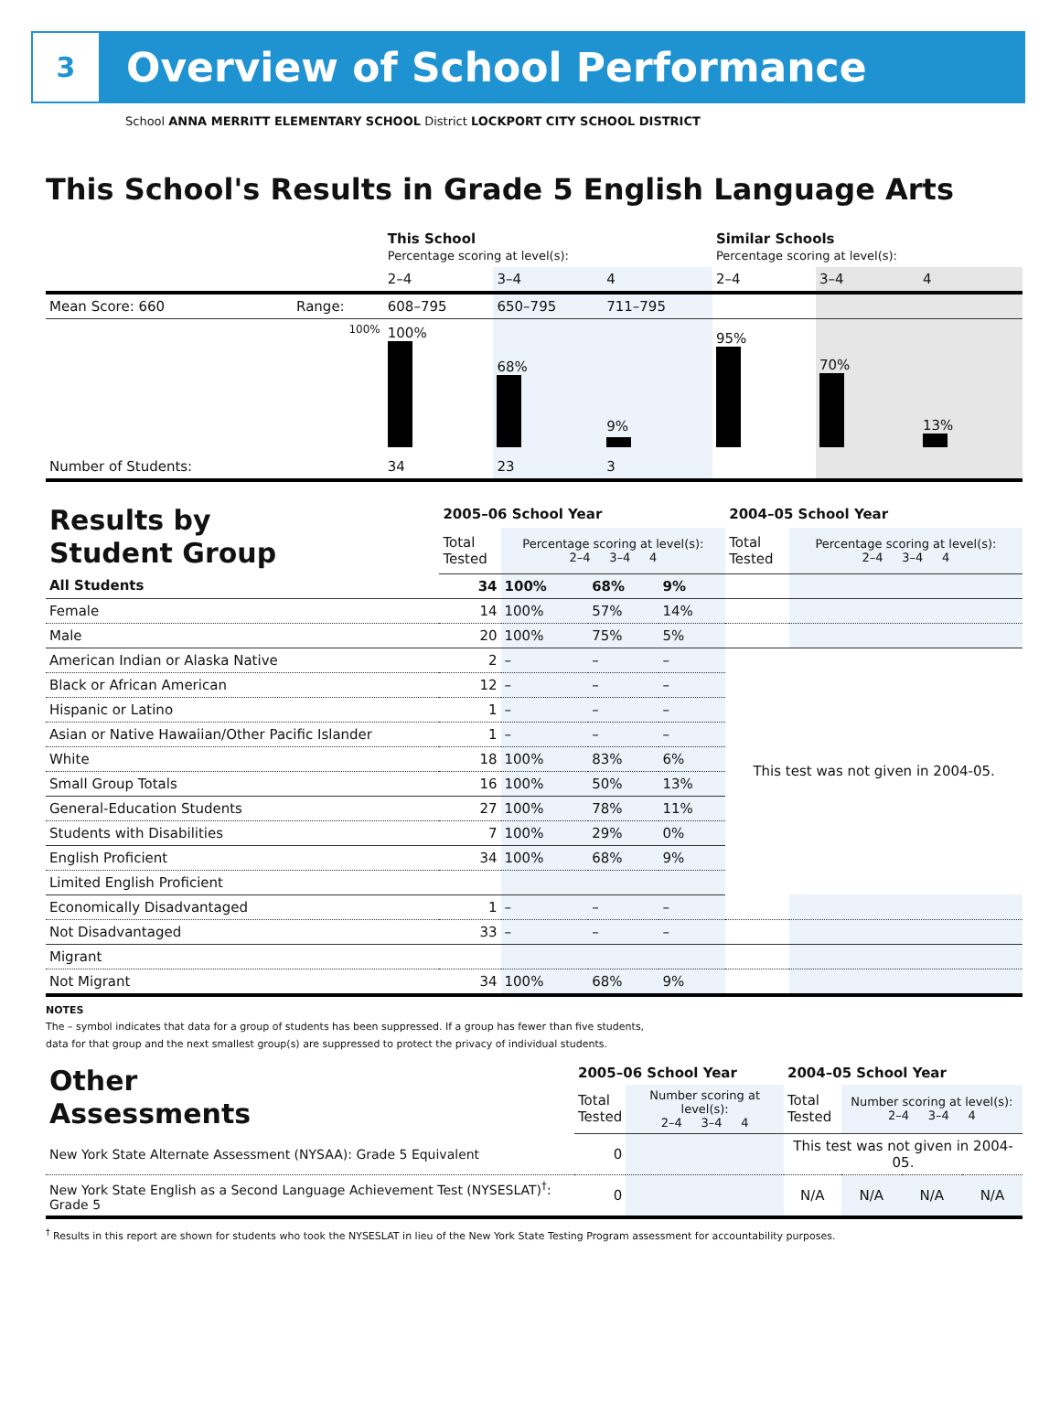3
Overview of School Performance
School ANNA MERRITT ELEMENTARY SCHOOL District LOCKPORT CITY SCHOOL DISTRICT
This School's Results in Grade 5 English Language Arts
| | | This School Percentage scoring at level(s): | | | Similar Schools Percentage scoring at level(s): | | |
| | | 2–4 | 3–4 | 4 | 2–4 | 3–4 | 4 |
| Mean Score: 660 | Range: | 608–795 | 650–795 | 711–795 | | | |
| | 100% | 100% | 68% | 9% | 95% | 70% | 13% |
| Number of Students: | | 34 | 23 | 3 | | | |
| Results by Student Group | 2005–06 School Year | | | | 2004–05 School Year | |
| | Total Tested | Percentage scoring at level(s): 2–4 3–4 4 | | | Total Tested | Percentage scoring at level(s): 2–4 3–4 4 |
| All Students | 34 | 100% | 68% | 9% | | |
| Female | 14 | 100% | 57% | 14% | | |
| Male | 20 | 100% | 75% | 5% | | |
| American Indian or Alaska Native | 2 | – | – | – | This test was not given in 2004-05. | |
| Black or African American | 12 | – | – | – | | |
| Hispanic or Latino | 1 | – | – | – | | |
| Asian or Native Hawaiian/Other Pacific Islander | 1 | – | – | – | | |
| White | 18 | 100% | 83% | 6% | | |
| Small Group Totals | 16 | 100% | 50% | 13% | | |
| General-Education Students | 27 | 100% | 78% | 11% | | |
| Students with Disabilities | 7 | 100% | 29% | 0% | | |
| English Proficient | 34 | 100% | 68% | 9% | | |
| Limited English Proficient | | | | | | |
| Economically Disadvantaged | 1 | – | – | – | | |
| Not Disadvantaged | 33 | – | – | – | | |
| Migrant | | | | | | |
| Not Migrant | 34 | 100% | 68% | 9% | | |
NOTES
The – symbol indicates that data for a group of students has been suppressed. If a group has fewer than five students,
data for that group and the next smallest group(s) are suppressed to protect the privacy of individual students.
| Other Assessments | 2005–06 School Year | | 2004–05 School Year | | | |
| | Total Tested | Number scoring at level(s): 2–4 3–4 4 | Total Tested | Number scoring at level(s): 2–4 3–4 4 | | |
| New York State Alternate Assessment (NYSAA): Grade 5 Equivalent | 0 | | This test was not given in 2004-05. | | | |
| New York State English as a Second Language Achievement Test (NYSESLAT)<sup>†</sup>: Grade 5 | 0 | | N/A | N/A | N/A | N/A |
<sup>†</sup> Results in this report are shown for students who took the NYSESLAT in lieu of the New York State Testing Program assessment for accountability purposes.